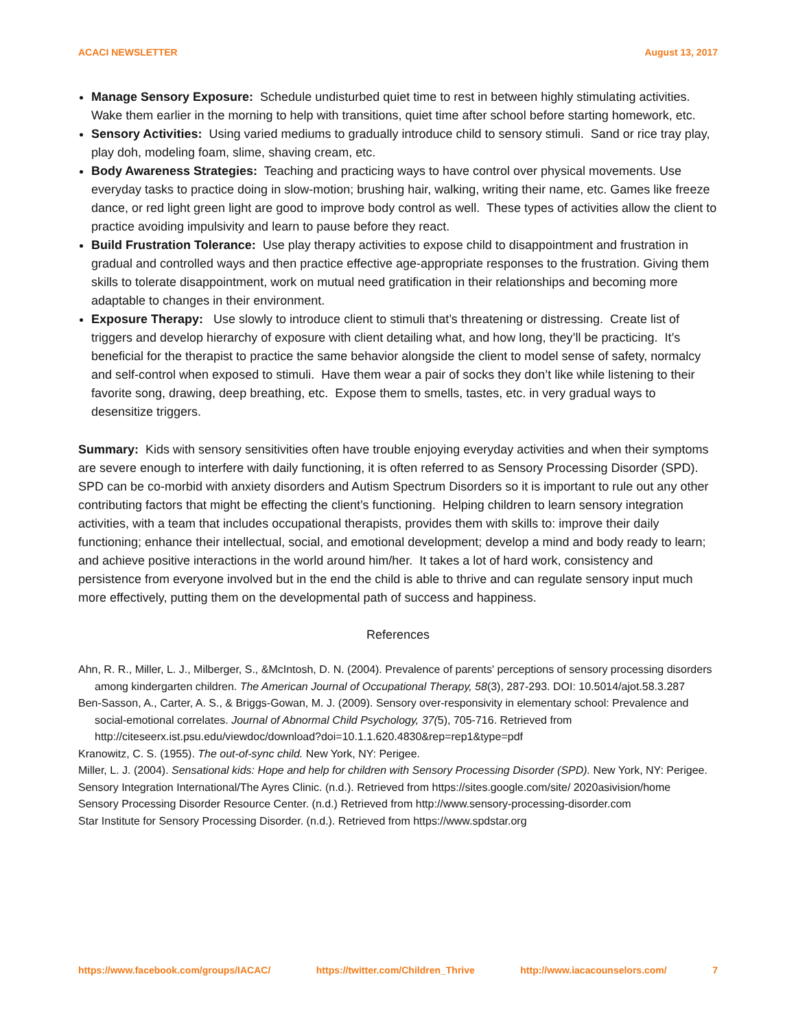ACACI NEWSLETTER August 13, 2017
Manage Sensory Exposure: Schedule undisturbed quiet time to rest in between highly stimulating activities. Wake them earlier in the morning to help with transitions, quiet time after school before starting homework, etc.
Sensory Activities: Using varied mediums to gradually introduce child to sensory stimuli. Sand or rice tray play, play doh, modeling foam, slime, shaving cream, etc.
Body Awareness Strategies: Teaching and practicing ways to have control over physical movements. Use everyday tasks to practice doing in slow-motion; brushing hair, walking, writing their name, etc. Games like freeze dance, or red light green light are good to improve body control as well. These types of activities allow the client to practice avoiding impulsivity and learn to pause before they react.
Build Frustration Tolerance: Use play therapy activities to expose child to disappointment and frustration in gradual and controlled ways and then practice effective age-appropriate responses to the frustration. Giving them skills to tolerate disappointment, work on mutual need gratification in their relationships and becoming more adaptable to changes in their environment.
Exposure Therapy: Use slowly to introduce client to stimuli that’s threatening or distressing. Create list of triggers and develop hierarchy of exposure with client detailing what, and how long, they’ll be practicing. It’s beneficial for the therapist to practice the same behavior alongside the client to model sense of safety, normalcy and self-control when exposed to stimuli. Have them wear a pair of socks they don’t like while listening to their favorite song, drawing, deep breathing, etc. Expose them to smells, tastes, etc. in very gradual ways to desensitize triggers.
Summary: Kids with sensory sensitivities often have trouble enjoying everyday activities and when their symptoms are severe enough to interfere with daily functioning, it is often referred to as Sensory Processing Disorder (SPD). SPD can be co-morbid with anxiety disorders and Autism Spectrum Disorders so it is important to rule out any other contributing factors that might be effecting the client’s functioning. Helping children to learn sensory integration activities, with a team that includes occupational therapists, provides them with skills to: improve their daily functioning; enhance their intellectual, social, and emotional development; develop a mind and body ready to learn; and achieve positive interactions in the world around him/her. It takes a lot of hard work, consistency and persistence from everyone involved but in the end the child is able to thrive and can regulate sensory input much more effectively, putting them on the developmental path of success and happiness.
References
Ahn, R. R., Miller, L. J., Milberger, S., &McIntosh, D. N. (2004). Prevalence of parents' perceptions of sensory processing disorders among kindergarten children. The American Journal of Occupational Therapy, 58(3), 287-293. DOI: 10.5014/ajot.58.3.287
Ben-Sasson, A., Carter, A. S., & Briggs-Gowan, M. J. (2009). Sensory over-responsivity in elementary school: Prevalence and social-emotional correlates. Journal of Abnormal Child Psychology, 37(5), 705-716. Retrieved from http://citeseerx.ist.psu.edu/viewdoc/download?doi=10.1.1.620.4830&rep=rep1&type=pdf
Kranowitz, C. S. (1955). The out-of-sync child. New York, NY: Perigee.
Miller, L. J. (2004). Sensational kids: Hope and help for children with Sensory Processing Disorder (SPD). New York, NY: Perigee.
Sensory Integration International/The Ayres Clinic. (n.d.). Retrieved from https://sites.google.com/site/ 2020asivision/home
Sensory Processing Disorder Resource Center. (n.d.) Retrieved from http://www.sensory-processing-disorder.com
Star Institute for Sensory Processing Disorder. (n.d.). Retrieved from https://www.spdstar.org
https://www.facebook.com/groups/IACAC/ https://twitter.com/Children_Thrive http://www.iacacounselors.com/ 7